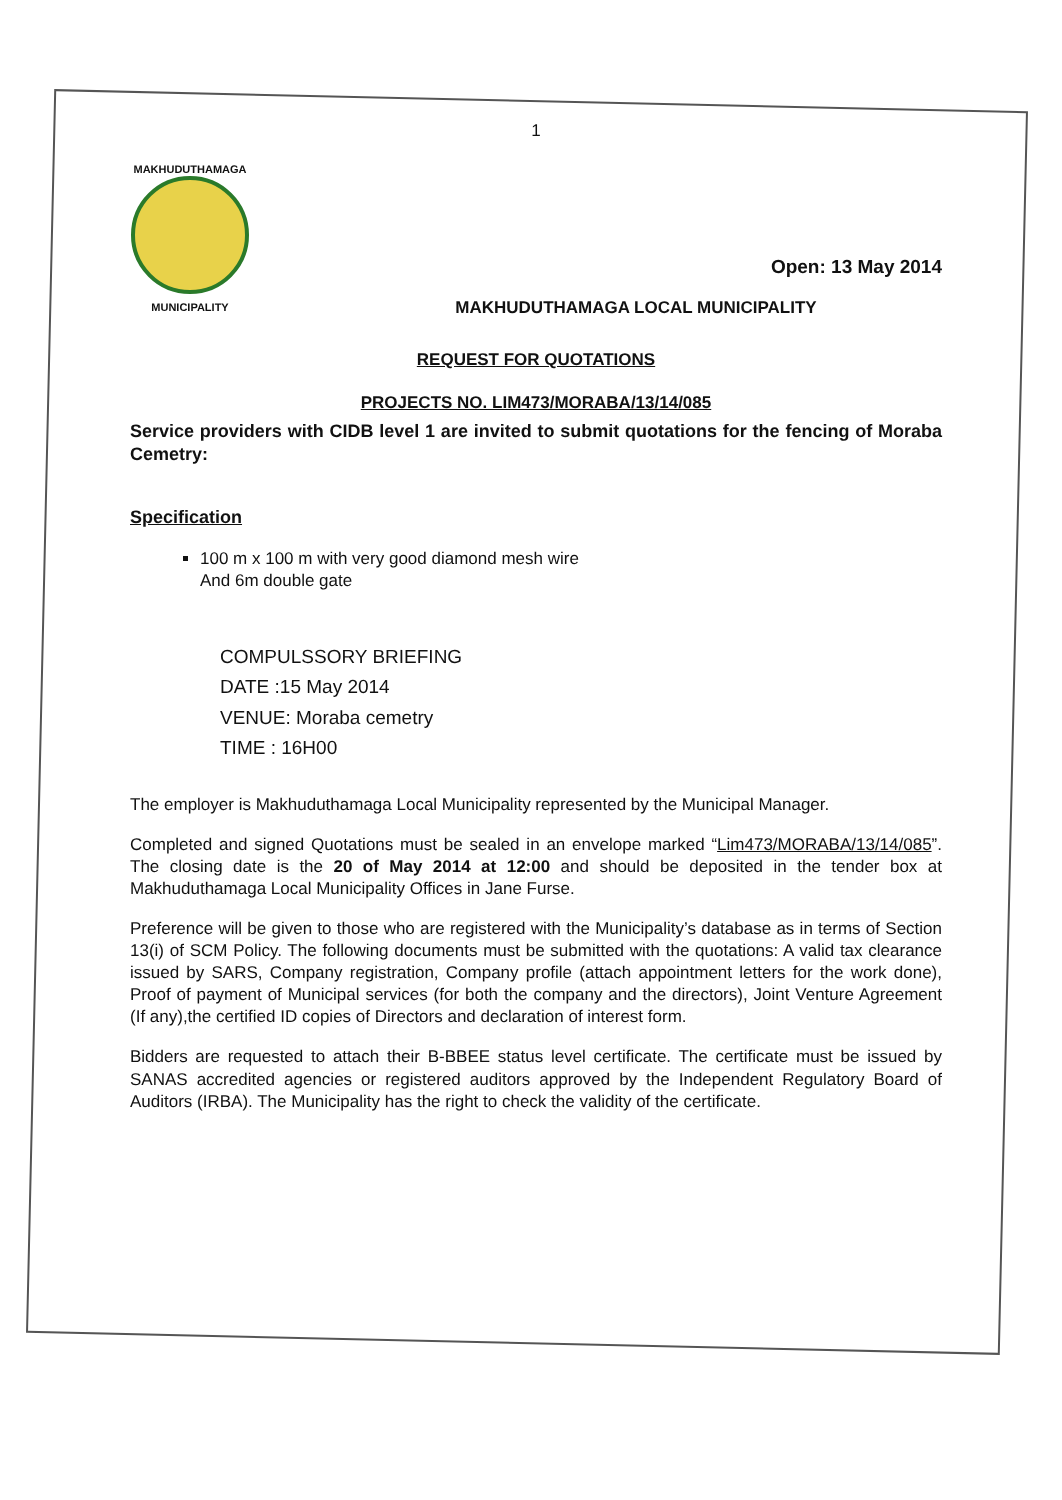1
MAKHUDUTHAMAGA
MUNICIPALITY
Open: 13 May 2014
MAKHUDUTHAMAGA LOCAL MUNICIPALITY
REQUEST FOR QUOTATIONS
PROJECTS NO. LIM473/MORABA/13/14/085
Service providers with CIDB level 1 are invited to submit quotations for the fencing of Moraba Cemetry:
Specification
100 m x 100 m with very good diamond mesh wire
And 6m double gate
COMPULSSORY BRIEFING
DATE :15 May 2014
VENUE: Moraba cemetry
TIME : 16H00
The employer is Makhuduthamaga Local Municipality represented by the Municipal Manager.
Completed and signed Quotations must be sealed in an envelope marked “Lim473/MORABA/13/14/085”. The closing date is the 20 of May 2014 at 12:00 and should be deposited in the tender box at Makhuduthamaga Local Municipality Offices in Jane Furse.
Preference will be given to those who are registered with the Municipality’s database as in terms of Section 13(i) of SCM Policy. The following documents must be submitted with the quotations: A valid tax clearance issued by SARS, Company registration, Company profile (attach appointment letters for the work done), Proof of payment of Municipal services (for both the company and the directors), Joint Venture Agreement (If any),the certified ID copies of Directors and declaration of interest form.
Bidders are requested to attach their B-BBEE status level certificate. The certificate must be issued by SANAS accredited agencies or registered auditors approved by the Independent Regulatory Board of Auditors (IRBA). The Municipality has the right to check the validity of the certificate.